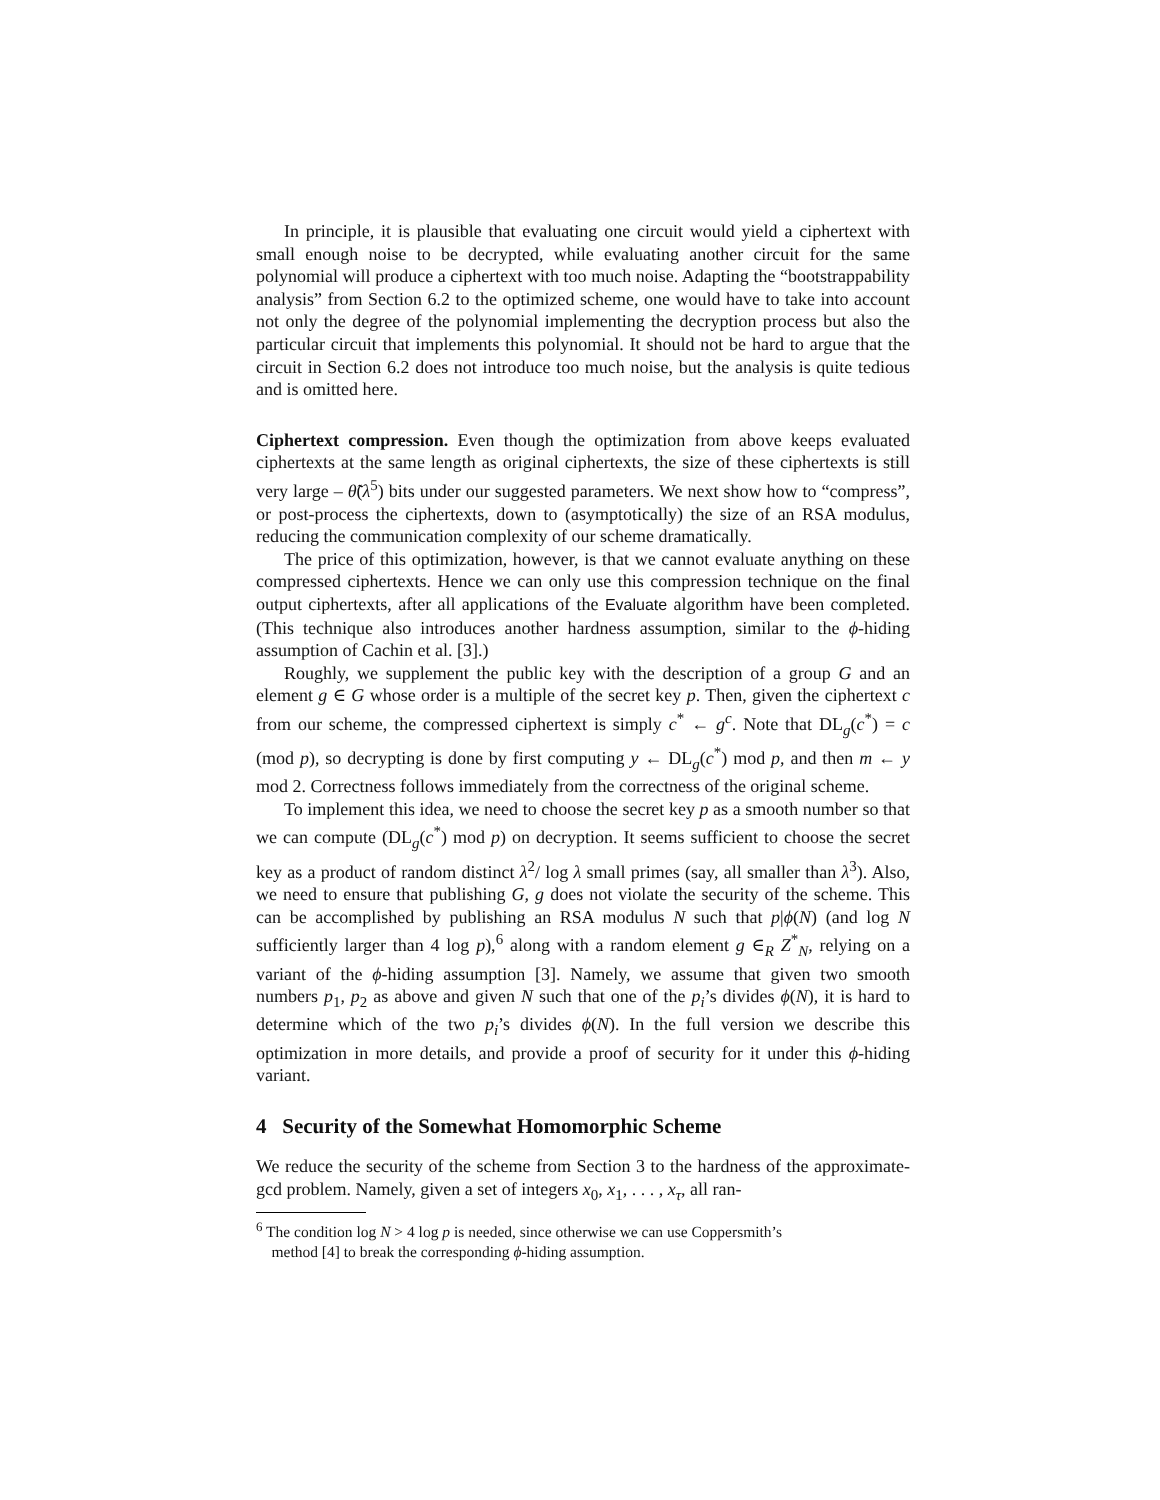In principle, it is plausible that evaluating one circuit would yield a ciphertext with small enough noise to be decrypted, while evaluating another circuit for the same polynomial will produce a ciphertext with too much noise. Adapting the “bootstrappability analysis” from Section 6.2 to the optimized scheme, one would have to take into account not only the degree of the polynomial implementing the decryption process but also the particular circuit that implements this polynomial. It should not be hard to argue that the circuit in Section 6.2 does not introduce too much noise, but the analysis is quite tedious and is omitted here.
Ciphertext compression. Even though the optimization from above keeps evaluated ciphertexts at the same length as original ciphertexts, the size of these ciphertexts is still very large – θ̃(λ<sup>5</sup>) bits under our suggested parameters. We next show how to “compress”, or post-process the ciphertexts, down to (asymptotically) the size of an RSA modulus, reducing the communication complexity of our scheme dramatically.
The price of this optimization, however, is that we cannot evaluate anything on these compressed ciphertexts. Hence we can only use this compression technique on the final output ciphertexts, after all applications of the Evaluate algorithm have been completed. (This technique also introduces another hardness assumption, similar to the ϕ-hiding assumption of Cachin et al. [3].)
Roughly, we supplement the public key with the description of a group G and an element g ∈ G whose order is a multiple of the secret key p. Then, given the ciphertext c from our scheme, the compressed ciphertext is simply c<sup>*</sup> ← g<sup>c</sup>. Note that DL<sub>g</sub>(c<sup>*</sup>) = c (mod p), so decrypting is done by first computing y ← DL<sub>g</sub>(c<sup>*</sup>) mod p, and then m ← y mod 2. Correctness follows immediately from the correctness of the original scheme.
To implement this idea, we need to choose the secret key p as a smooth number so that we can compute (DL<sub>g</sub>(c<sup>*</sup>) mod p) on decryption. It seems sufficient to choose the secret key as a product of random distinct λ<sup>2</sup>/ log λ small primes (say, all smaller than λ<sup>3</sup>). Also, we need to ensure that publishing G, g does not violate the security of the scheme. This can be accomplished by publishing an RSA modulus N such that p|ϕ(N) (and log N sufficiently larger than 4 log p),<sup>6</sup> along with a random element g ∈<sub>R</sub> Z<sup>*</sup><sub>N</sub>, relying on a variant of the ϕ-hiding assumption [3]. Namely, we assume that given two smooth numbers p<sub>1</sub>, p<sub>2</sub> as above and given N such that one of the p<sub>i</sub>’s divides ϕ(N), it is hard to determine which of the two p<sub>i</sub>’s divides ϕ(N). In the full version we describe this optimization in more details, and provide a proof of security for it under this ϕ-hiding variant.
4 Security of the Somewhat Homomorphic Scheme
We reduce the security of the scheme from Section 3 to the hardness of the approximate-gcd problem. Namely, given a set of integers x<sub>0</sub>, x<sub>1</sub>, . . . , x<sub>τ</sub>, all ran-
<sup>6</sup> The condition log N > 4 log p is needed, since otherwise we can use Coppersmith’s
method [4] to break the corresponding ϕ-hiding assumption.